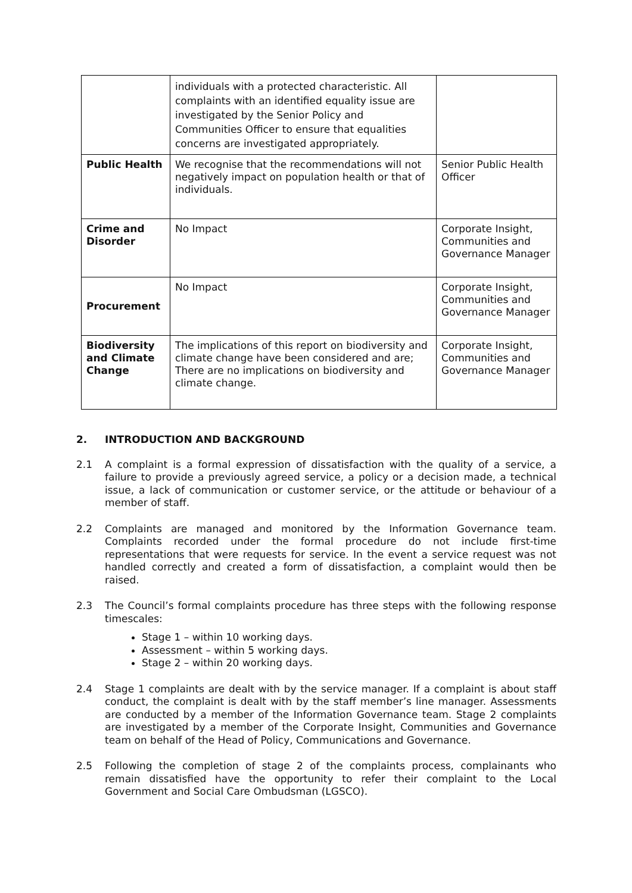| | individuals with a protected characteristic. All complaints with an identified equality issue are investigated by the Senior Policy and Communities Officer to ensure that equalities concerns are investigated appropriately. | |
| Public Health | We recognise that the recommendations will not negatively impact on population health or that of individuals. | Senior Public Health Officer |
| Crime and Disorder | No Impact | Corporate Insight, Communities and Governance Manager |
| Procurement | No Impact | Corporate Insight, Communities and Governance Manager |
| Biodiversity and Climate Change | The implications of this report on biodiversity and climate change have been considered and are; There are no implications on biodiversity and climate change. | Corporate Insight, Communities and Governance Manager |
2. INTRODUCTION AND BACKGROUND
2.1 A complaint is a formal expression of dissatisfaction with the quality of a service, a failure to provide a previously agreed service, a policy or a decision made, a technical issue, a lack of communication or customer service, or the attitude or behaviour of a member of staff.
2.2 Complaints are managed and monitored by the Information Governance team. Complaints recorded under the formal procedure do not include first-time representations that were requests for service. In the event a service request was not handled correctly and created a form of dissatisfaction, a complaint would then be raised.
2.3 The Council’s formal complaints procedure has three steps with the following response timescales:
Stage 1 – within 10 working days.
Assessment – within 5 working days.
Stage 2 – within 20 working days.
2.4 Stage 1 complaints are dealt with by the service manager. If a complaint is about staff conduct, the complaint is dealt with by the staff member’s line manager. Assessments are conducted by a member of the Information Governance team. Stage 2 complaints are investigated by a member of the Corporate Insight, Communities and Governance team on behalf of the Head of Policy, Communications and Governance.
2.5 Following the completion of stage 2 of the complaints process, complainants who remain dissatisfied have the opportunity to refer their complaint to the Local Government and Social Care Ombudsman (LGSCO).